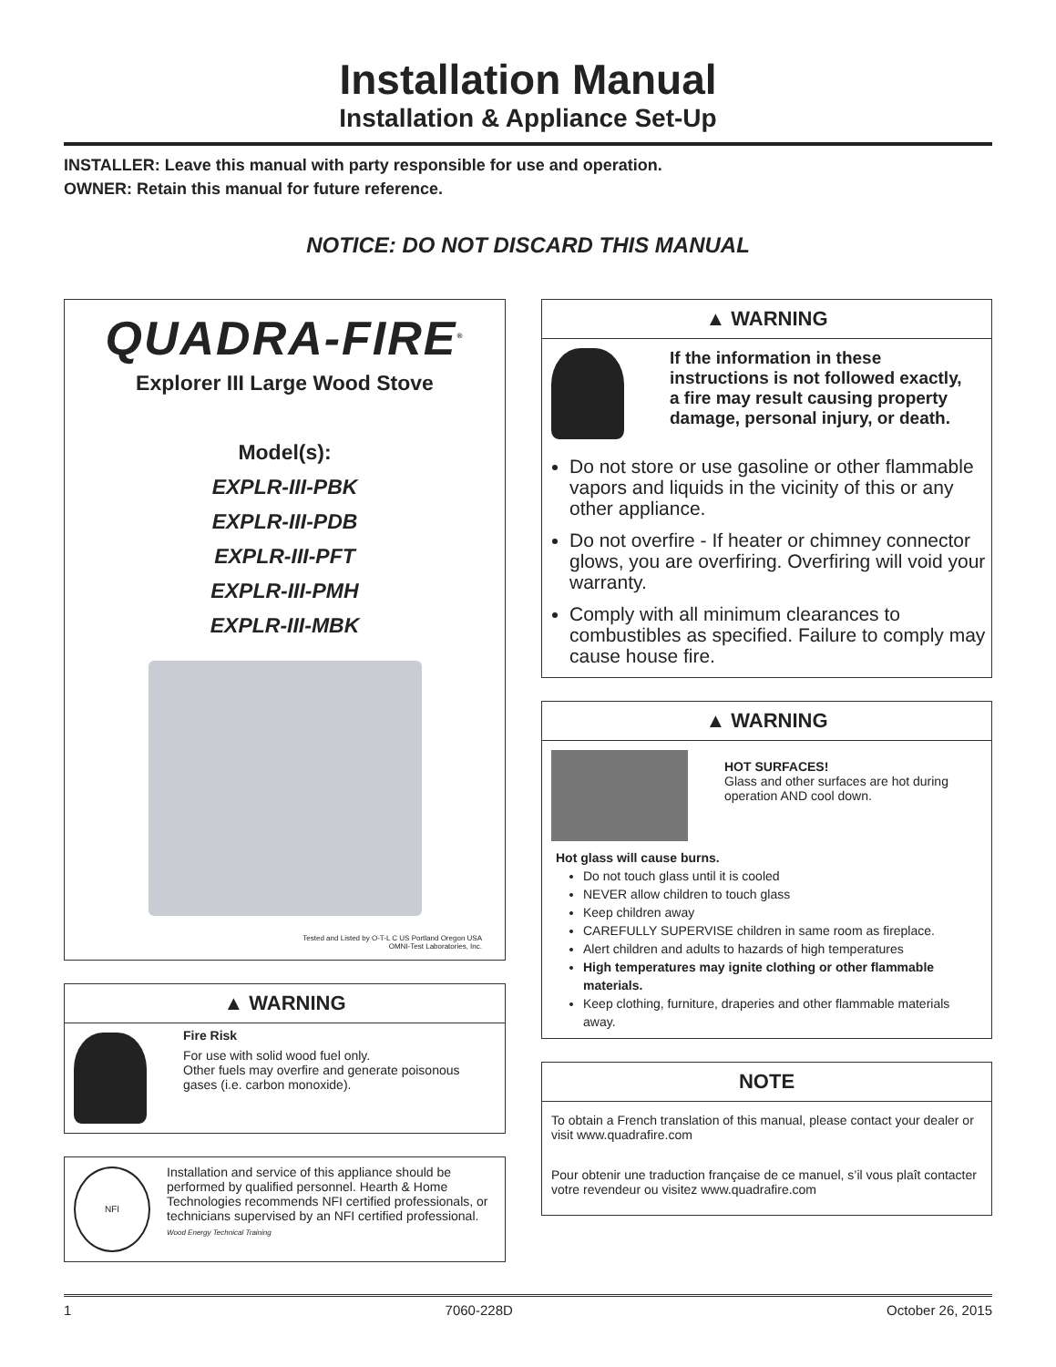Installation Manual
Installation & Appliance Set-Up
INSTALLER: Leave this manual with party responsible for use and operation.
OWNER: Retain this manual for future reference.
NOTICE: DO NOT DISCARD THIS MANUAL
QUADRA-FIRE<sup>®</sup>
Explorer III Large Wood Stove
Model(s):
EXPLR-III-PBK
EXPLR-III-PDB
EXPLR-III-PFT
EXPLR-III-PMH
EXPLR-III-MBK
Tested and Listed by O-T-L C US Portland Oregon USA
OMNI-Test Laboratories, Inc.
▲ WARNING
Fire Risk
For use with solid wood fuel only.
Other fuels may overfire and generate poisonous gases (i.e. carbon monoxide).
NFI
Installation and service of this appliance should be performed by qualified personnel. Hearth & Home Technologies recommends NFI certified professionals, or technicians supervised by an NFI certified professional. Wood Energy Technical Training
▲ WARNING
If the information in these instructions is not followed exactly, a fire may result causing property damage, personal injury, or death.
Do not store or use gasoline or other flammable vapors and liquids in the vicinity of this or any other appliance.
Do not overfire - If heater or chimney connector glows, you are overfiring. Overfiring will void your warranty.
Comply with all minimum clearances to combustibles as specified. Failure to comply may cause house fire.
▲ WARNING
HOT SURFACES!
Glass and other surfaces are hot during operation AND cool down.
Hot glass will cause burns.
Do not touch glass until it is cooled
NEVER allow children to touch glass
Keep children away
CAREFULLY SUPERVISE children in same room as fireplace.
Alert children and adults to hazards of high temperatures
High temperatures may ignite clothing or other flammable materials.
Keep clothing, furniture, draperies and other flammable materials away.
NOTE
To obtain a French translation of this manual, please contact your dealer or visit www.quadrafire.com
Pour obtenir une traduction française de ce manuel, s’il vous plaît contacter votre revendeur ou visitez www.quadrafire.com
1 7060-228D October 26, 2015